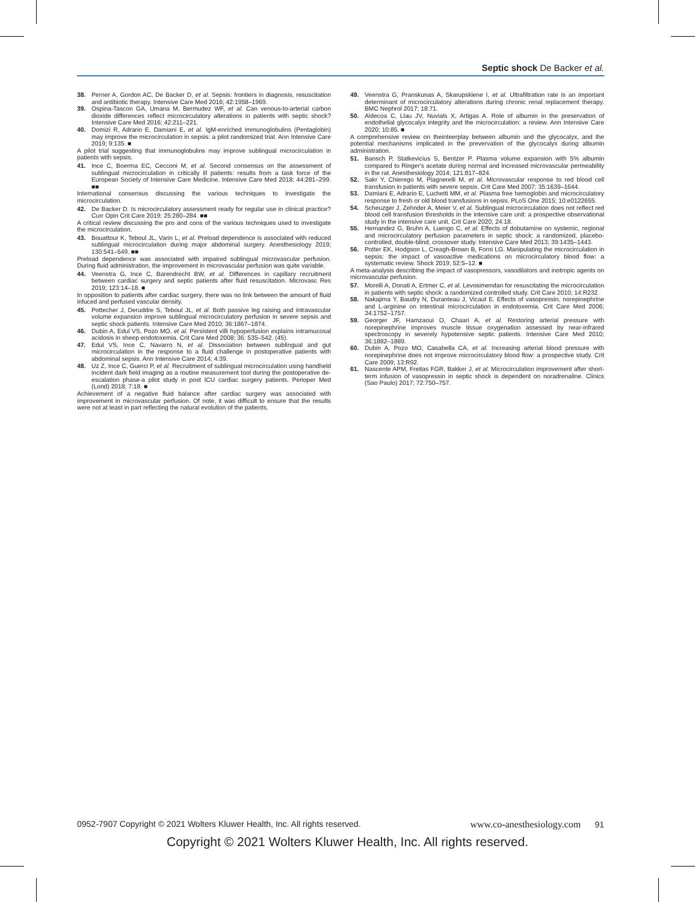Septic shock De Backer et al.
38. Perner A, Gordon AC, De Backer D, et al. Sepsis: frontiers in diagnosis, resuscitation and antibiotic therapy. Intensive Care Med 2016; 42:1958–1969.
39. Ospina-Tascon GA, Umana M, Bermudez WF, et al. Can venous-to-arterial carbon dioxide differences reflect microcirculatory alterations in patients with septic shock? Intensive Care Med 2016; 42:211–221.
40. Domizi R, Adrario E, Damiani E, et al. IgM-enriched immunoglobulins (Pentaglobin) may improve the microcirculation in sepsis: a pilot randomized trial. Ann Intensive Care 2019; 9:135. ■
A pilot trial suggesting that immunoglobulins may improve sublingual microcirculation in patients with sepsis.
41. Ince C, Boerma EC, Cecconi M, et al. Second consensus on the assessment of sublingual microcirculation in critically ill patients: results from a task force of the European Society of Intensive Care Medicine. Intensive Care Med 2018; 44:281–299. ■■
International consensus discussing the various techniques to investigate the microcirculation.
42. De Backer D. Is microcirculatory assessment ready for regular use in clinical practice? Curr Opin Crit Care 2019; 25:280–284. ■■
A critical review discussing the pro and cons of the various techniques used to investigate the microcirculation.
43. Bouattour K, Teboul JL, Varin L, et al. Preload dependence is associated with reduced sublingual microcirculation during major abdominal surgery. Anesthesiology 2019; 130:541–549. ■■
Preload dependence was associated with impaired sublingual microvascular perfusion. During fluid administration, the improvement in microvascular perfusion was quite variable.
44. Veenstra G, Ince C, Barendrecht BW, et al. Differences in capillary recruitment between cardiac surgery and septic patients after fluid resuscitation. Microvasc Res 2019; 123:14–18. ■
In opposition to patients after cardiac surgery, there was no link between the amount of fluid infuced and perfused vascular density.
45. Pottecher J, Deruddre S, Teboul JL, et al. Both passive leg raising and intravascular volume expansion improve sublingual microcirculatory perfusion in severe sepsis and septic shock patients. Intensive Care Med 2010; 36:1867–1874.
46. Dubin A, Edul VS, Pozo MO, et al. Persistent villi hypoperfusion explains intramucosal acidosis in sheep endotoxemia. Crit Care Med 2008; 36: 535–542. (45).
47. Edul VS, Ince C, Navarro N, et al. Dissociation between sublingual and gut microcirculation in the response to a fluid challenge in postoperative patients with abdominal sepsis. Ann Intensive Care 2014; 4:39.
48. Uz Z, Ince C, Guerci P, et al. Recruitment of sublingual microcirculation using handheld incident dark field imaging as a routine measurement tool during the postoperative de-escalation phase-a pilot study in post ICU cardiac surgery patients. Perioper Med (Lond) 2018; 7:18. ■
Achievement of a negative fluid balance after cardiac surgery was associated with improvement in microvascular perfusion. Of note, it was difficult to ensure that the results were not at least in part reflecting the natural evolution of the patients.
49. Veenstra G, Pranskunas A, Skarupskiene I, et al. Ultrafiltration rate is an important determinant of microcirculatory alterations during chronic renal replacement therapy. BMC Nephrol 2017; 18:71.
50. Aldecoa C, Llau JV, Nuvials X, Artigas A. Role of albumin in the preservation of endothelial glycocalyx integrity and the microcirculation: a review. Ann Intensive Care 2020; 10:85. ■
A comprehensive review on theinteerplay between albumin and the glycocalyx, and the potential mechanisms implicated in the prevervation of the glycocalyx during albumin administration.
51. Bansch P, Statkevicius S, Bentzer P. Plasma volume expansion with 5% albumin compared to Ringer's acetate during normal and increased microvascular permeability in the rat. Anesthesiology 2014; 121:817–824.
52. Sakr Y, Chierego M, Piagnerelli M, et al. Microvascular response to red blood cell transfusion in patients with severe sepsis. Crit Care Med 2007; 35:1639–1644.
53. Damiani E, Adrario E, Luchetti MM, et al. Plasma free hemoglobin and microcirculatory response to fresh or old blood transfusions in sepsis. PLoS One 2015; 10:e0122655.
54. Scheuzger J, Zehnder A, Meier V, et al. Sublingual microcirculation does not reflect red blood cell transfusion thresholds in the intensive care unit: a prospective observational study in the intensive care unit. Crit Care 2020; 24:18.
55. Hernandez G, Bruhn A, Luengo C, et al. Effects of dobutamine on systemic, regional and microcirculatory perfusion parameters in septic shock: a randomized, placebo-controlled, double-blind, crossover study. Intensive Care Med 2013; 39:1435–1443.
56. Potter EK, Hodgson L, Creagh-Brown B, Forni LG. Manipulating the microcirculation in sepsis: the impact of vasoactive medications on microcirculatory blood flow: a systematic review. Shock 2019; 52:5–12. ■
A meta-analysis describing the impact of vasopressors, vasodilators and inotropic agents on microvascular perfusion.
57. Morelli A, Donati A, Ertmer C, et al. Levosimendan for resuscitating the microcirculation in patients with septic shock: a randomized controlled study. Crit Care 2010; 14:R232.
58. Nakajima Y, Baudry N, Duranteau J, Vicaut E. Effects of vasopressin, norepinephrine and L-arginine on intestinal microcirculation in endotoxemia. Crit Care Med 2006; 34:1752–1757.
59. Georger JF, Hamzaoui O, Chaari A, et al. Restoring arterial pressure with norepinephrine improves muscle tissue oxygenation assessed by near-infrared spectroscopy in severely hypotensive septic patients. Intensive Care Med 2010; 36:1882–1889.
60. Dubin A, Pozo MO, Casabella CA, et al. Increasing arterial blood pressure with norepinephrine does not improve microcirculatory blood flow: a prospective study. Crit Care 2009; 13:R92.
61. Nascente APM, Freitas FGR, Bakker J, et al. Microcirculation improvement after short-term infusion of vasopressin in septic shock is dependent on noradrenaline. Clinics (Sao Paulo) 2017; 72:750–757.
0952-7907 Copyright © 2021 Wolters Kluwer Health, Inc. All rights reserved. www.co-anesthesiology.com 91
Copyright © 2021 Wolters Kluwer Health, Inc. All rights reserved.